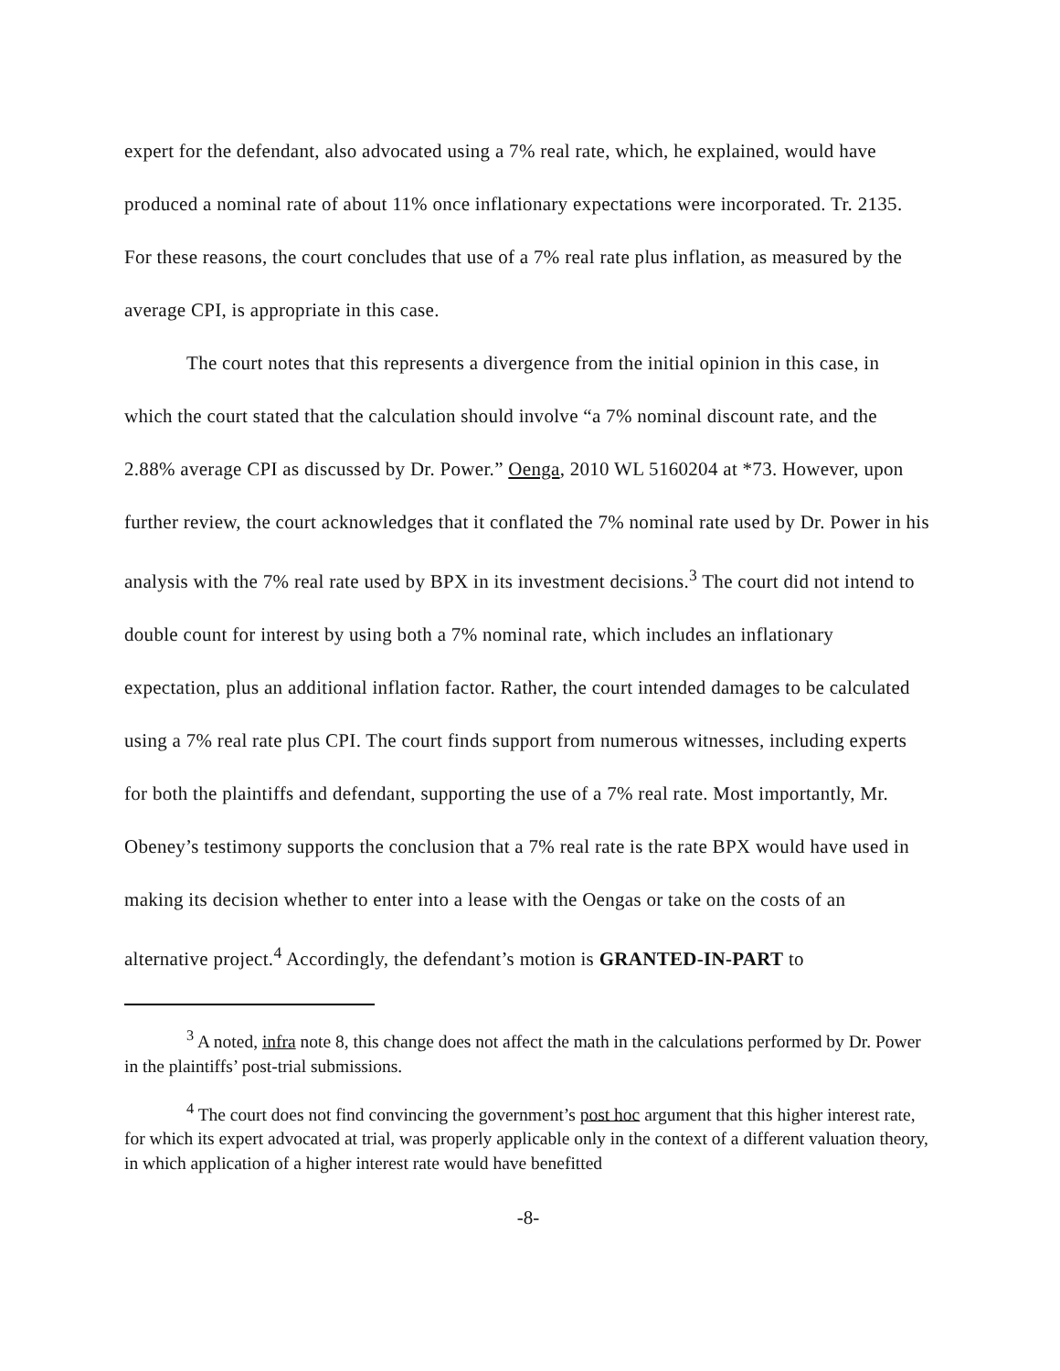expert for the defendant, also advocated using a 7% real rate, which, he explained, would have produced a nominal rate of about 11% once inflationary expectations were incorporated. Tr. 2135. For these reasons, the court concludes that use of a 7% real rate plus inflation, as measured by the average CPI, is appropriate in this case.
The court notes that this represents a divergence from the initial opinion in this case, in which the court stated that the calculation should involve “a 7% nominal discount rate, and the 2.88% average CPI as discussed by Dr. Power.” Oenga, 2010 WL 5160204 at *73. However, upon further review, the court acknowledges that it conflated the 7% nominal rate used by Dr. Power in his analysis with the 7% real rate used by BPX in its investment decisions.<sup>3</sup> The court did not intend to double count for interest by using both a 7% nominal rate, which includes an inflationary expectation, plus an additional inflation factor. Rather, the court intended damages to be calculated using a 7% real rate plus CPI. The court finds support from numerous witnesses, including experts for both the plaintiffs and defendant, supporting the use of a 7% real rate. Most importantly, Mr. Obeney’s testimony supports the conclusion that a 7% real rate is the rate BPX would have used in making its decision whether to enter into a lease with the Oengas or take on the costs of an alternative project.<sup>4</sup> Accordingly, the defendant’s motion is GRANTED-IN-PART to
<sup>3</sup> A noted, infra note 8, this change does not affect the math in the calculations performed by Dr. Power in the plaintiffs’ post-trial submissions.
<sup>4</sup> The court does not find convincing the government’s post hoc argument that this higher interest rate, for which its expert advocated at trial, was properly applicable only in the context of a different valuation theory, in which application of a higher interest rate would have benefitted
-8-